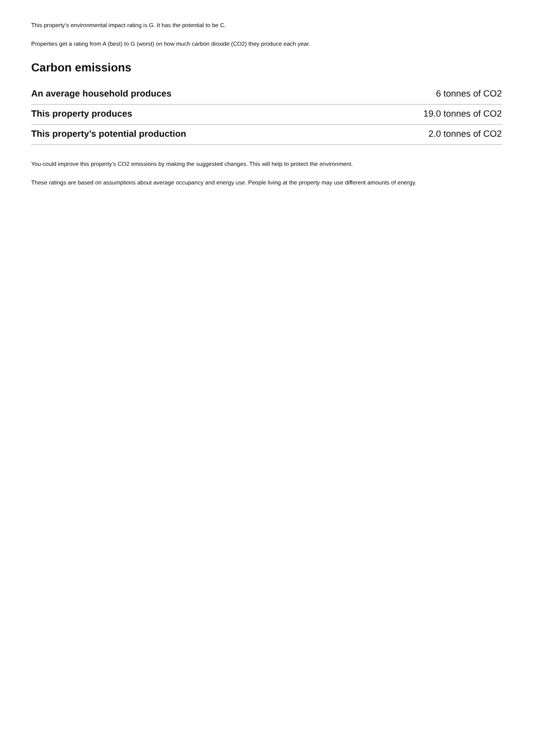This property’s environmental impact rating is G. It has the potential to be C.
Properties get a rating from A (best) to G (worst) on how much carbon dioxide (CO2) they produce each year.
Carbon emissions
| An average household produces | 6 tonnes of CO2 |
| This property produces | 19.0 tonnes of CO2 |
| This property’s potential production | 2.0 tonnes of CO2 |
You could improve this property’s CO2 emissions by making the suggested changes. This will help to protect the environment.
These ratings are based on assumptions about average occupancy and energy use. People living at the property may use different amounts of energy.